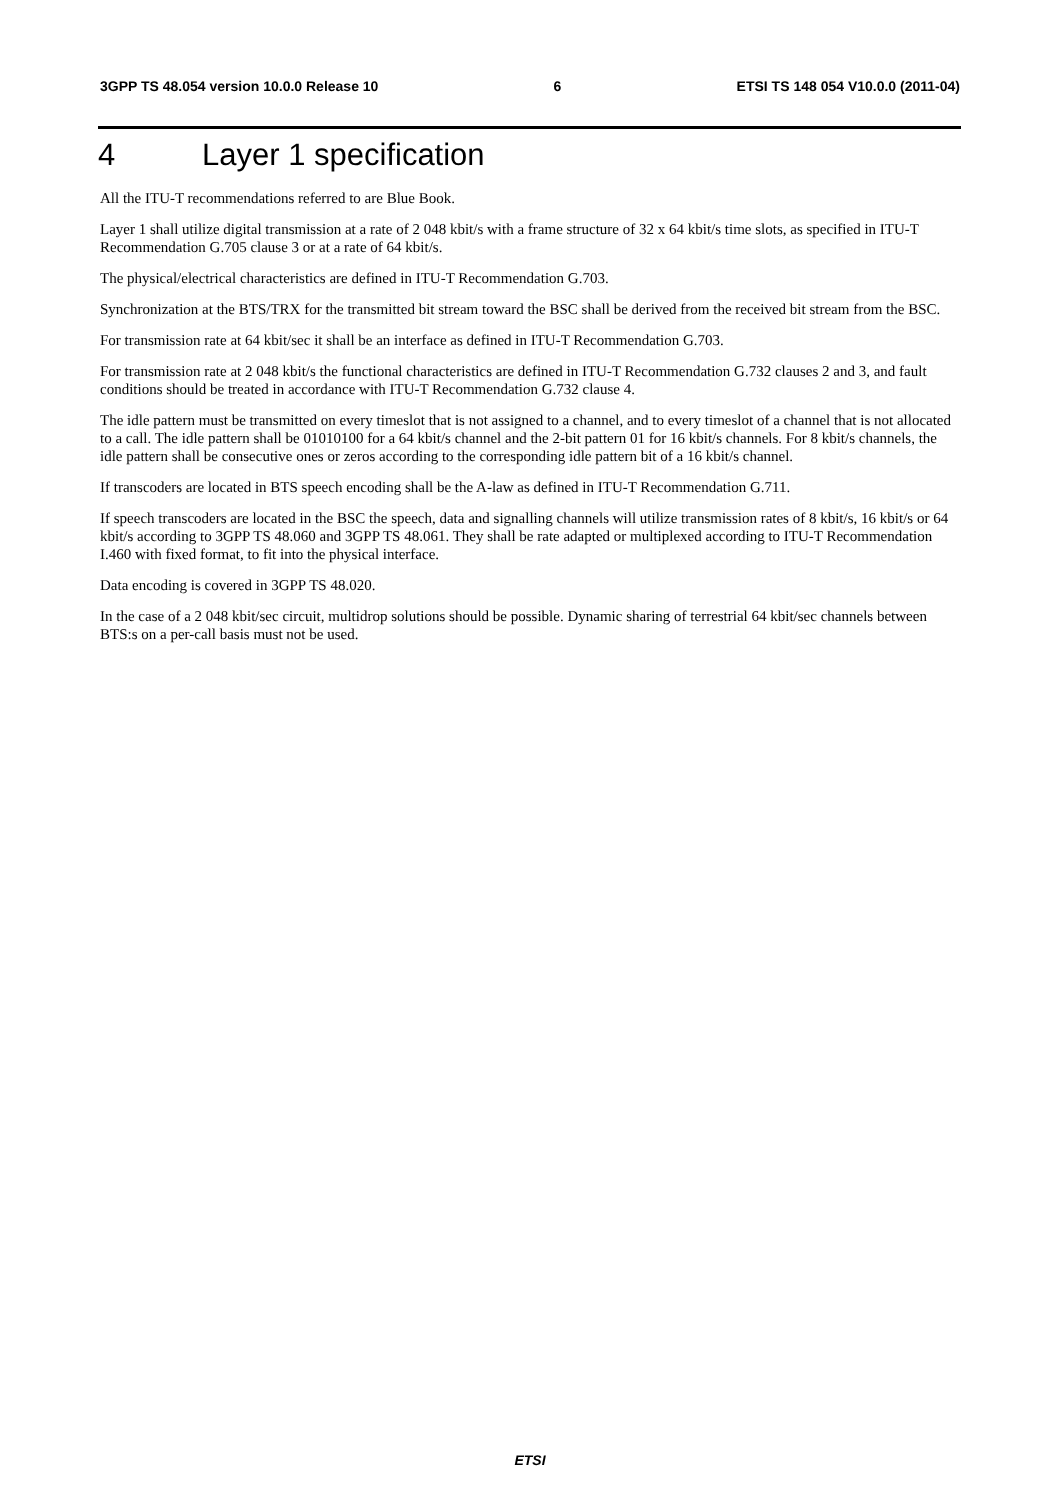3GPP TS 48.054 version 10.0.0 Release 10 6 ETSI TS 148 054 V10.0.0 (2011-04)
4 Layer 1 specification
All the ITU-T recommendations referred to are Blue Book.
Layer 1 shall utilize digital transmission at a rate of 2 048 kbit/s with a frame structure of 32 x 64 kbit/s time slots, as specified in ITU-T Recommendation G.705 clause 3 or at a rate of 64 kbit/s.
The physical/electrical characteristics are defined in ITU-T Recommendation G.703.
Synchronization at the BTS/TRX for the transmitted bit stream toward the BSC shall be derived from the received bit stream from the BSC.
For transmission rate at 64 kbit/sec it shall be an interface as defined in ITU-T Recommendation G.703.
For transmission rate at 2 048 kbit/s the functional characteristics are defined in ITU-T Recommendation G.732 clauses 2 and 3, and fault conditions should be treated in accordance with ITU-T Recommendation G.732 clause 4.
The idle pattern must be transmitted on every timeslot that is not assigned to a channel, and to every timeslot of a channel that is not allocated to a call. The idle pattern shall be 01010100 for a 64 kbit/s channel and the 2-bit pattern 01 for 16 kbit/s channels. For 8 kbit/s channels, the idle pattern shall be consecutive ones or zeros according to the corresponding idle pattern bit of a 16 kbit/s channel.
If transcoders are located in BTS speech encoding shall be the A-law as defined in ITU-T Recommendation G.711.
If speech transcoders are located in the BSC the speech, data and signalling channels will utilize transmission rates of 8 kbit/s, 16 kbit/s or 64 kbit/s according to 3GPP TS 48.060 and 3GPP TS 48.061. They shall be rate adapted or multiplexed according to ITU-T Recommendation I.460 with fixed format, to fit into the physical interface.
Data encoding is covered in 3GPP TS 48.020.
In the case of a 2 048 kbit/sec circuit, multidrop solutions should be possible. Dynamic sharing of terrestrial 64 kbit/sec channels between BTS:s on a per-call basis must not be used.
ETSI